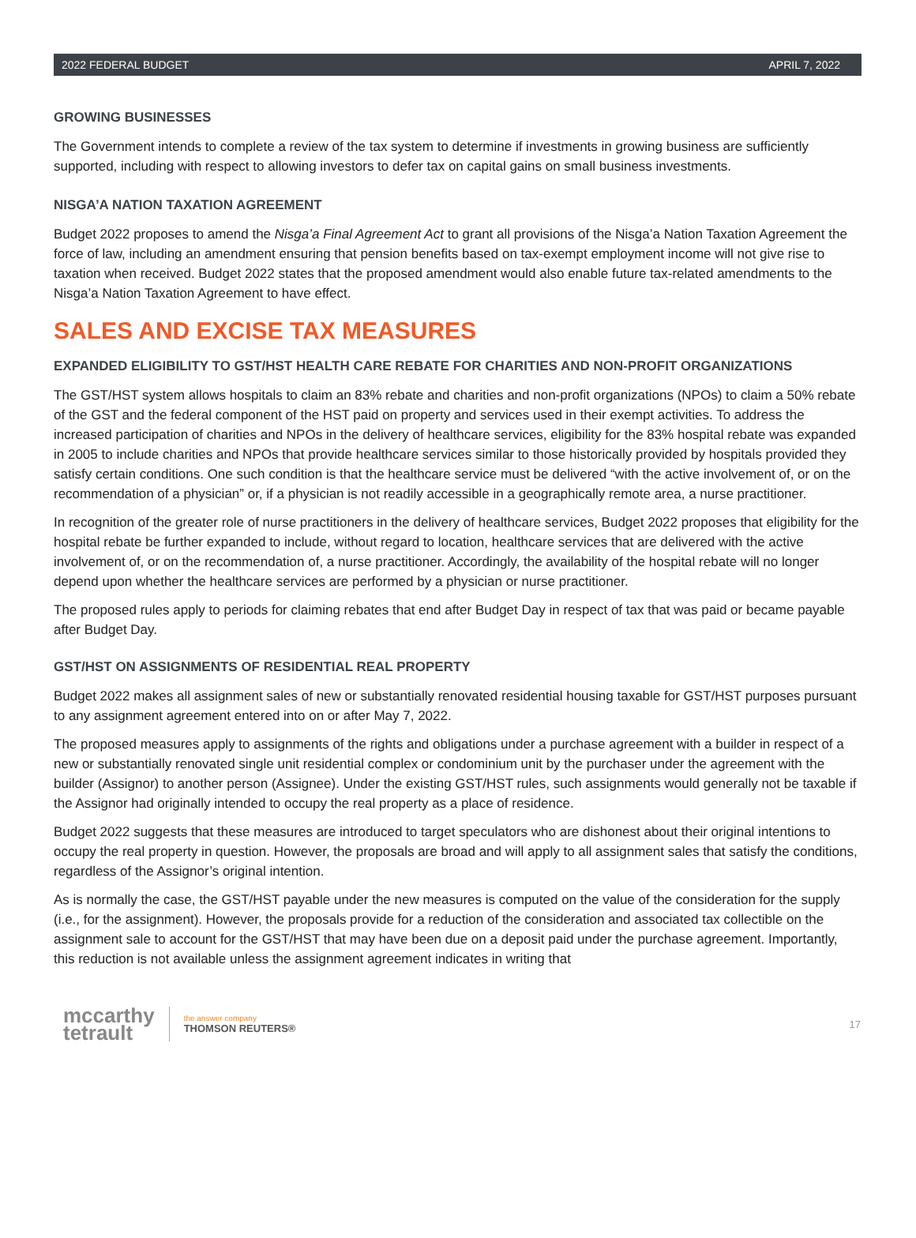2022 FEDERAL BUDGET APRIL 7, 2022
GROWING BUSINESSES
The Government intends to complete a review of the tax system to determine if investments in growing business are sufficiently supported, including with respect to allowing investors to defer tax on capital gains on small business investments.
NISGA’A NATION TAXATION AGREEMENT
Budget 2022 proposes to amend the Nisga’a Final Agreement Act to grant all provisions of the Nisga’a Nation Taxation Agreement the force of law, including an amendment ensuring that pension benefits based on tax-exempt employment income will not give rise to taxation when received. Budget 2022 states that the proposed amendment would also enable future tax-related amendments to the Nisga’a Nation Taxation Agreement to have effect.
SALES AND EXCISE TAX MEASURES
EXPANDED ELIGIBILITY TO GST/HST HEALTH CARE REBATE FOR CHARITIES AND NON-PROFIT ORGANIZATIONS
The GST/HST system allows hospitals to claim an 83% rebate and charities and non-profit organizations (NPOs) to claim a 50% rebate of the GST and the federal component of the HST paid on property and services used in their exempt activities. To address the increased participation of charities and NPOs in the delivery of healthcare services, eligibility for the 83% hospital rebate was expanded in 2005 to include charities and NPOs that provide healthcare services similar to those historically provided by hospitals provided they satisfy certain conditions. One such condition is that the healthcare service must be delivered “with the active involvement of, or on the recommendation of a physician” or, if a physician is not readily accessible in a geographically remote area, a nurse practitioner.
In recognition of the greater role of nurse practitioners in the delivery of healthcare services, Budget 2022 proposes that eligibility for the hospital rebate be further expanded to include, without regard to location, healthcare services that are delivered with the active involvement of, or on the recommendation of, a nurse practitioner. Accordingly, the availability of the hospital rebate will no longer depend upon whether the healthcare services are performed by a physician or nurse practitioner.
The proposed rules apply to periods for claiming rebates that end after Budget Day in respect of tax that was paid or became payable after Budget Day.
GST/HST ON ASSIGNMENTS OF RESIDENTIAL REAL PROPERTY
Budget 2022 makes all assignment sales of new or substantially renovated residential housing taxable for GST/HST purposes pursuant to any assignment agreement entered into on or after May 7, 2022.
The proposed measures apply to assignments of the rights and obligations under a purchase agreement with a builder in respect of a new or substantially renovated single unit residential complex or condominium unit by the purchaser under the agreement with the builder (Assignor) to another person (Assignee). Under the existing GST/HST rules, such assignments would generally not be taxable if the Assignor had originally intended to occupy the real property as a place of residence.
Budget 2022 suggests that these measures are introduced to target speculators who are dishonest about their original intentions to occupy the real property in question. However, the proposals are broad and will apply to all assignment sales that satisfy the conditions, regardless of the Assignor’s original intention.
As is normally the case, the GST/HST payable under the new measures is computed on the value of the consideration for the supply (i.e., for the assignment). However, the proposals provide for a reduction of the consideration and associated tax collectible on the assignment sale to account for the GST/HST that may have been due on a deposit paid under the purchase agreement. Importantly, this reduction is not available unless the assignment agreement indicates in writing that
mccarthy
tetrault
the answer company
THOMSON REUTERS®
17